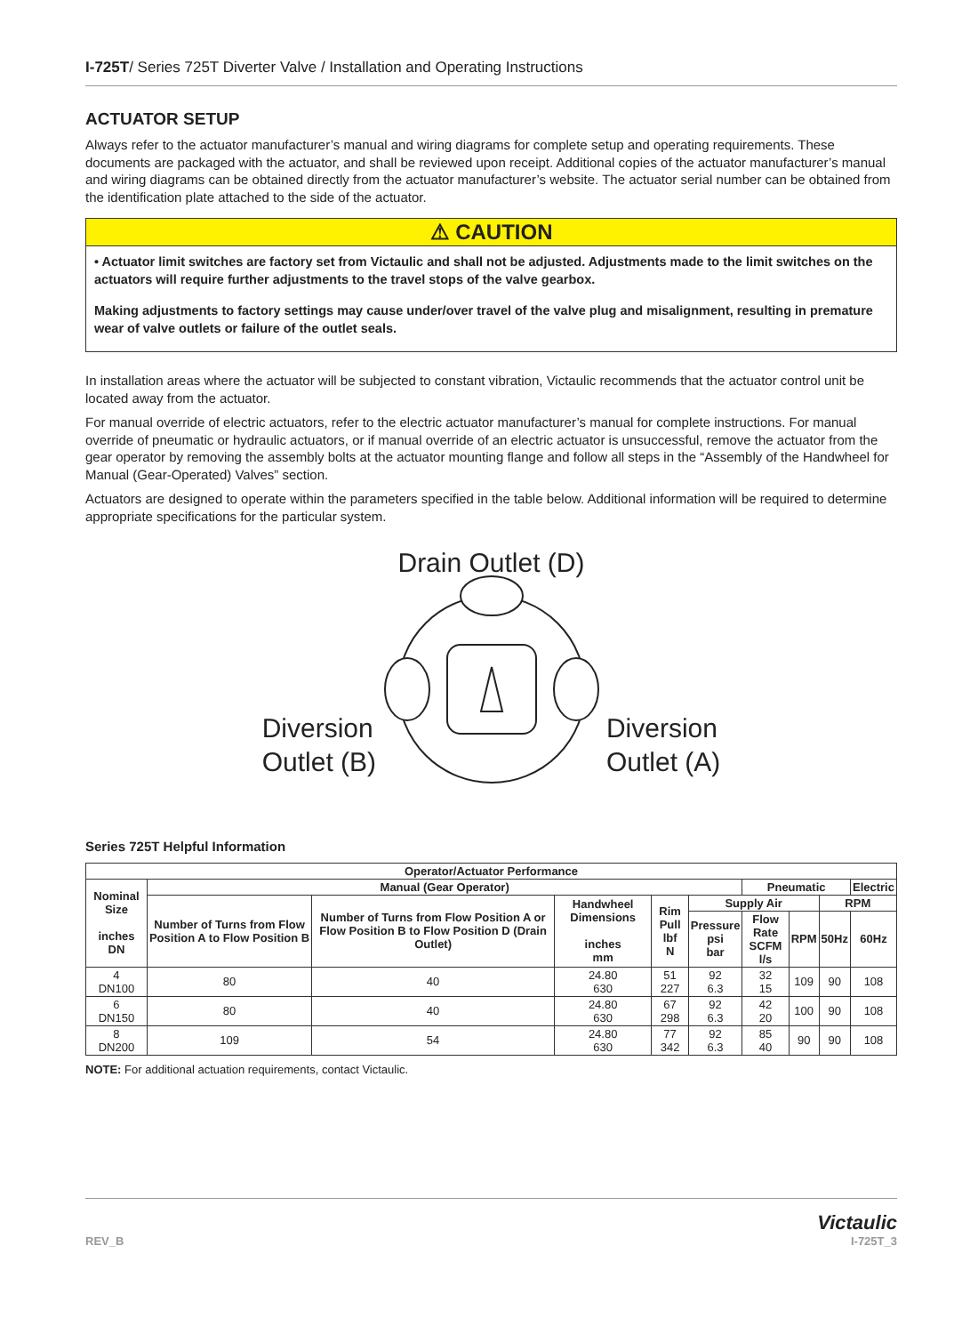I-725T/ Series 725T Diverter Valve / Installation and Operating Instructions
ACTUATOR SETUP
Always refer to the actuator manufacturer’s manual and wiring diagrams for complete setup and operating requirements. These documents are packaged with the actuator, and shall be reviewed upon receipt. Additional copies of the actuator manufacturer’s manual and wiring diagrams can be obtained directly from the actuator manufacturer’s website. The actuator serial number can be obtained from the identification plate attached to the side of the actuator.
⚠ CAUTION
• Actuator limit switches are factory set from Victaulic and shall not be adjusted. Adjustments made to the limit switches on the actuators will require further adjustments to the travel stops of the valve gearbox.
Making adjustments to factory settings may cause under/over travel of the valve plug and misalignment, resulting in premature wear of valve outlets or failure of the outlet seals.
In installation areas where the actuator will be subjected to constant vibration, Victaulic recommends that the actuator control unit be located away from the actuator.
For manual override of electric actuators, refer to the electric actuator manufacturer’s manual for complete instructions. For manual override of pneumatic or hydraulic actuators, or if manual override of an electric actuator is unsuccessful, remove the actuator from the gear operator by removing the assembly bolts at the actuator mounting flange and follow all steps in the “Assembly of the Handwheel for Manual (Gear-Operated) Valves” section.
Actuators are designed to operate within the parameters specified in the table below. Additional information will be required to determine appropriate specifications for the particular system.
Drain Outlet (D)
Diversion
Outlet (B) Diversion
Outlet (A)
Series 725T Helpful Information
| Operator/Actuator Performance | | | | | | | | | |
| --- | --- | --- | --- | --- | --- | --- | --- | --- | --- |
| Nominal Size inches DN | Manual (Gear Operator) | | | | | Pneumatic | | | Electric |
| | Number of Turns from Flow Position A to Flow Position B | Number of Turns from Flow Position A or Flow Position B to Flow Position D (Drain Outlet) | Handwheel Dimensions inches mm | Rim Pull lbf N | Supply Air | | | RPM | |
| | | | | | Pressure psi bar | Flow Rate SCFM l/s | RPM | 50Hz | 60Hz |
| 4 DN100 | 80 | 40 | 24.80 630 | 51 227 | 92 6.3 | 32 15 | 109 | 90 | 108 |
| 6 DN150 | 80 | 40 | 24.80 630 | 67 298 | 92 6.3 | 42 20 | 100 | 90 | 108 |
| 8 DN200 | 109 | 54 | 24.80 630 | 77 342 | 92 6.3 | 85 40 | 90 | 90 | 108 |
NOTE: For additional actuation requirements, contact Victaulic.
REV_B Victaulic
I-725T_3